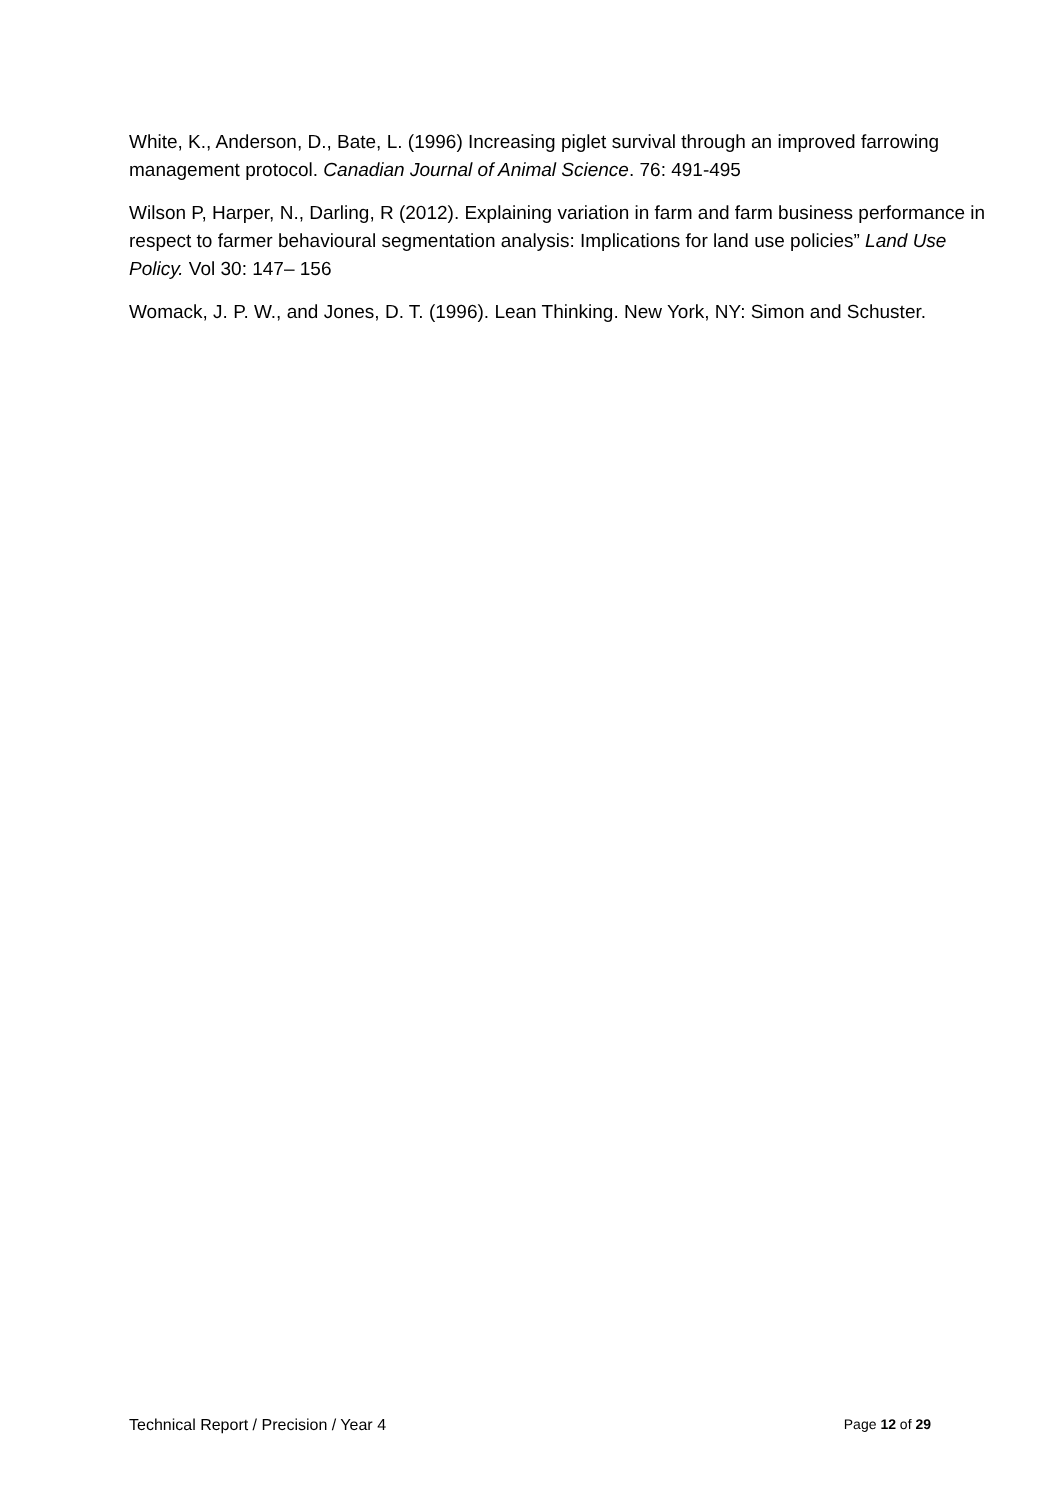White, K., Anderson, D., Bate, L. (1996) Increasing piglet survival through an improved farrowing management protocol. Canadian Journal of Animal Science. 76: 491-495
Wilson P, Harper, N., Darling, R (2012). Explaining variation in farm and farm business performance in respect to farmer behavioural segmentation analysis: Implications for land use policies” Land Use Policy. Vol 30: 147– 156
Womack, J. P. W., and Jones, D. T. (1996). Lean Thinking. New York, NY: Simon and Schuster.
Technical Report / Precision / Year 4 Page 12 of 29